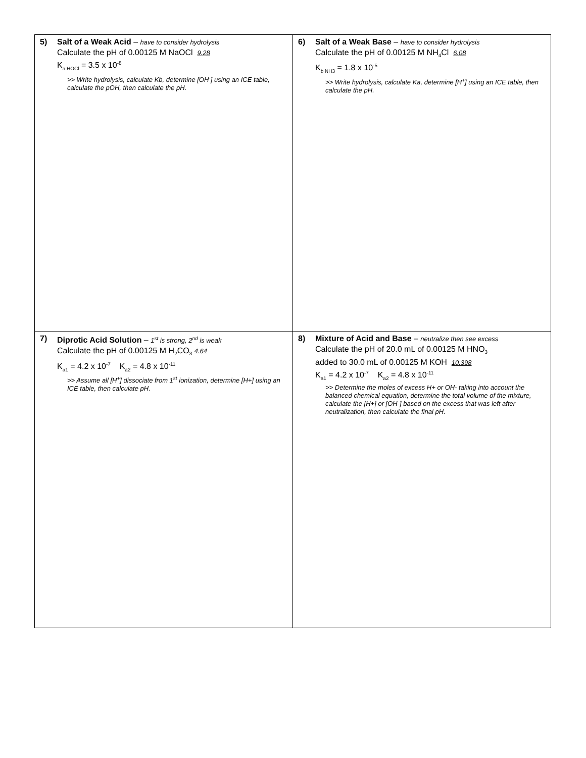| 5) Salt of a Weak Acid – have to consider hydrolysis Calculate the pH of 0.00125 M NaOCl 9.28 K<sub>a HOCl</sub> = 3.5 x 10<sup>-8</sup> >> Write hydrolysis, calculate Kb, determine [OH<sup>-</sup>] using an ICE table, calculate the pOH, then calculate the pH. | 6) Salt of a Weak Base – have to consider hydrolysis Calculate the pH of 0.00125 M NH<sub>4</sub>Cl 6.08 K<sub>b NH3</sub> = 1.8 x 10<sup>-5</sup> >> Write hydrolysis, calculate Ka, determine [H<sup>+</sup>] using an ICE table, then calculate the pH. |
| 7) Diprotic Acid Solution – 1<sup>st</sup> is strong, 2<sup>nd</sup> is weak Calculate the pH of 0.00125 M H<sub>2</sub>CO<sub>3</sub> 4.64 K<sub>a1</sub> = 4.2 x 10<sup>-7</sup> K<sub>a2</sub> = 4.8 x 10<sup>-11</sup> >> Assume all [H<sup>+</sup>] dissociate from 1<sup>st</sup> ionization, determine [H+] using an ICE table, then calculate pH. | 8) Mixture of Acid and Base – neutralize then see excess Calculate the pH of 20.0 mL of 0.00125 M HNO<sub>3</sub> added to 30.0 mL of 0.00125 M KOH 10.398 K<sub>a1</sub> = 4.2 x 10<sup>-7</sup> K<sub>a2</sub> = 4.8 x 10<sup>-11</sup> >> Determine the moles of excess H+ or OH- taking into account the balanced chemical equation, determine the total volume of the mixture, calculate the [H+] or [OH-] based on the excess that was left after neutralization, then calculate the final pH. |